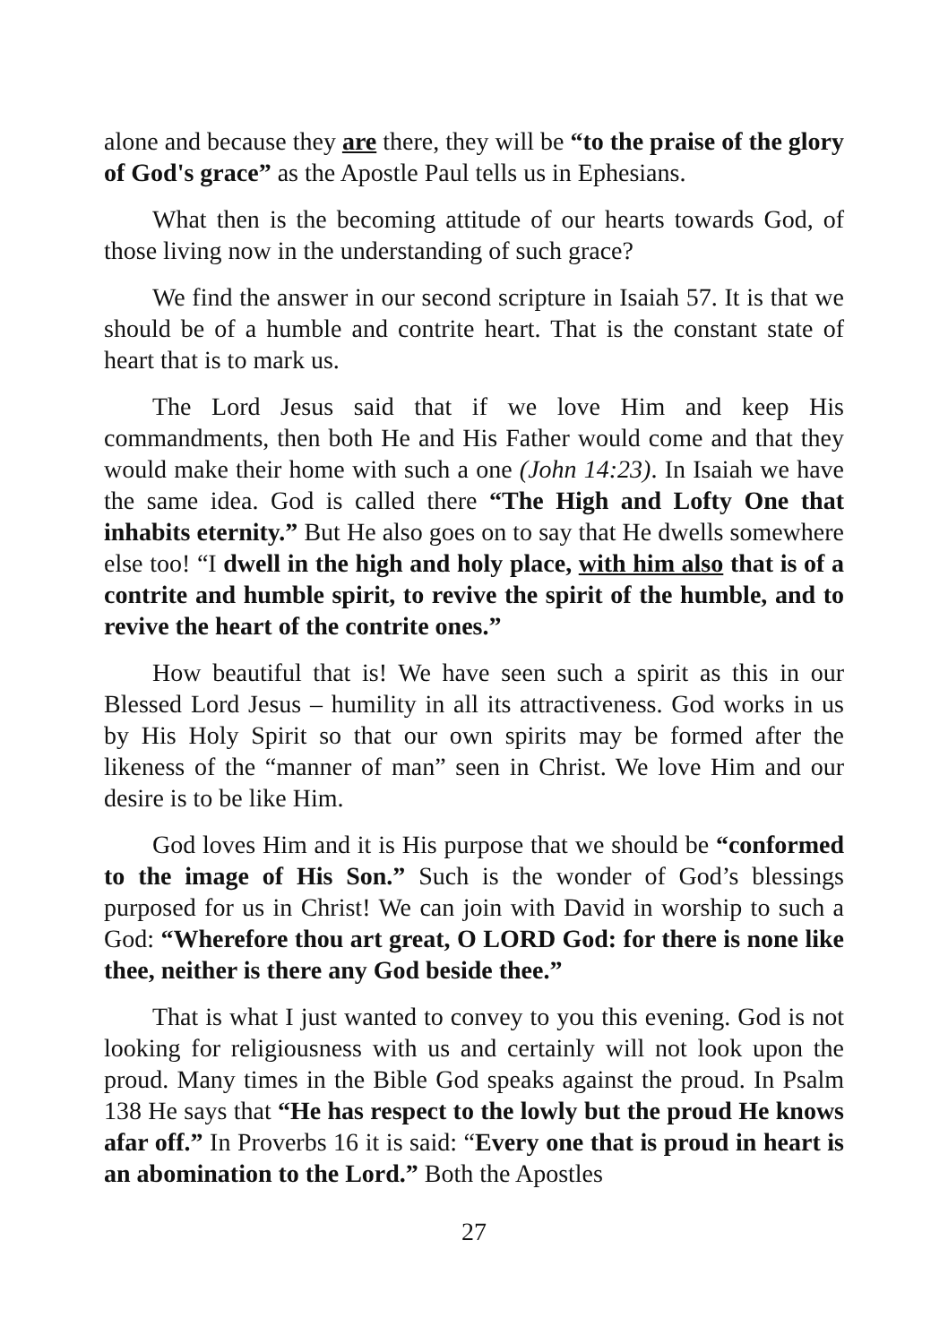alone and because they are there, they will be “to the praise of the glory of God's grace” as the Apostle Paul tells us in Ephesians.
What then is the becoming attitude of our hearts towards God, of those living now in the understanding of such grace?
We find the answer in our second scripture in Isaiah 57. It is that we should be of a humble and contrite heart. That is the constant state of heart that is to mark us.
The Lord Jesus said that if we love Him and keep His commandments, then both He and His Father would come and that they would make their home with such a one (John 14:23). In Isaiah we have the same idea. God is called there “The High and Lofty One that inhabits eternity.” But He also goes on to say that He dwells somewhere else too! “I dwell in the high and holy place, with him also that is of a contrite and humble spirit, to revive the spirit of the humble, and to revive the heart of the contrite ones.”
How beautiful that is! We have seen such a spirit as this in our Blessed Lord Jesus – humility in all its attractiveness. God works in us by His Holy Spirit so that our own spirits may be formed after the likeness of the “manner of man” seen in Christ. We love Him and our desire is to be like Him.
God loves Him and it is His purpose that we should be “conformed to the image of His Son.” Such is the wonder of God’s blessings purposed for us in Christ! We can join with David in worship to such a God: “Wherefore thou art great, O LORD God: for there is none like thee, neither is there any God beside thee.”
That is what I just wanted to convey to you this evening. God is not looking for religiousness with us and certainly will not look upon the proud. Many times in the Bible God speaks against the proud. In Psalm 138 He says that “He has respect to the lowly but the proud He knows afar off.” In Proverbs 16 it is said: “Every one that is proud in heart is an abomination to the Lord.” Both the Apostles
27